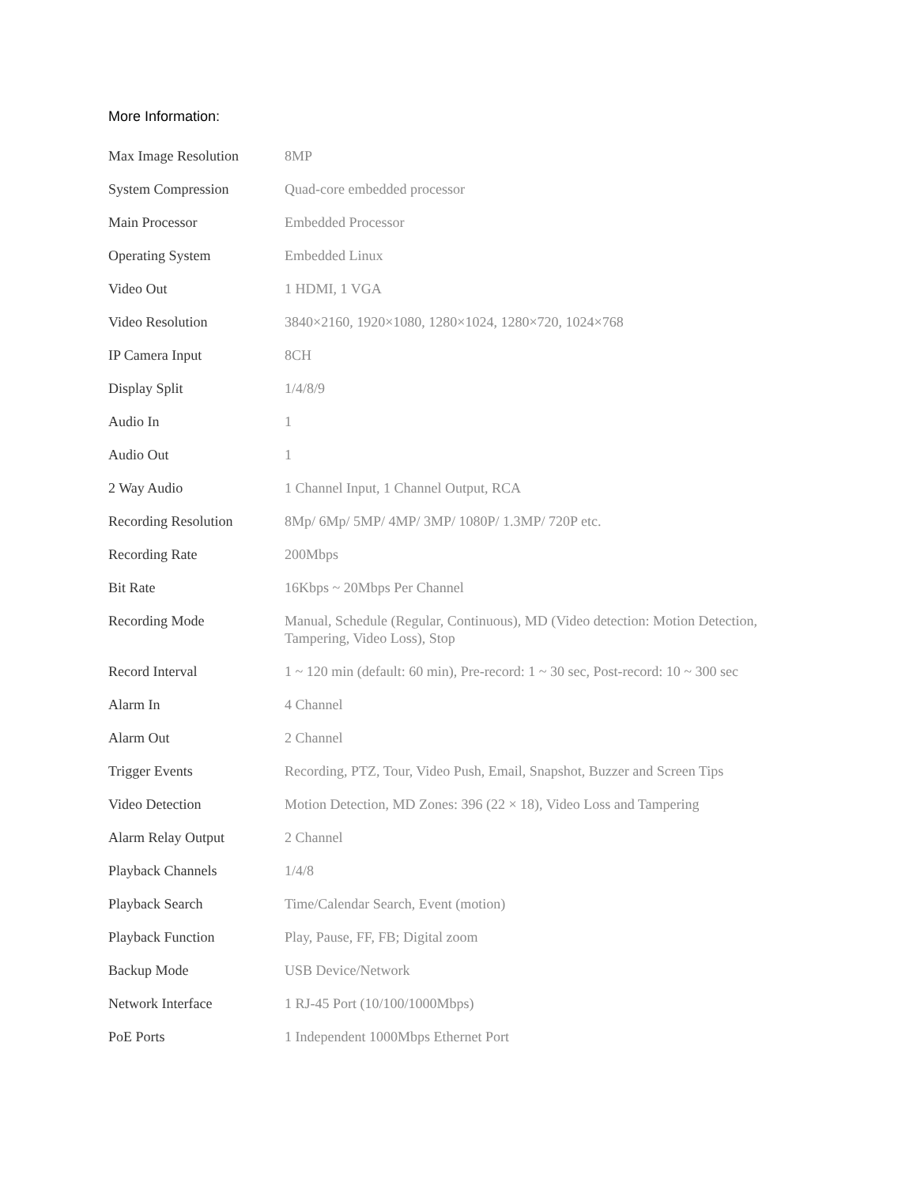More Information:
| Max Image Resolution | 8MP |
| System Compression | Quad-core embedded processor |
| Main Processor | Embedded Processor |
| Operating System | Embedded Linux |
| Video Out | 1 HDMI, 1 VGA |
| Video Resolution | 3840×2160, 1920×1080, 1280×1024, 1280×720, 1024×768 |
| IP Camera Input | 8CH |
| Display Split | 1/4/8/9 |
| Audio In | 1 |
| Audio Out | 1 |
| 2 Way Audio | 1 Channel Input, 1 Channel Output, RCA |
| Recording Resolution | 8Mp/ 6Mp/ 5MP/ 4MP/ 3MP/ 1080P/ 1.3MP/ 720P etc. |
| Recording Rate | 200Mbps |
| Bit Rate | 16Kbps ~ 20Mbps Per Channel |
| Recording Mode | Manual, Schedule (Regular, Continuous), MD (Video detection: Motion Detection, Tampering, Video Loss), Stop |
| Record Interval | 1 ~ 120 min (default: 60 min), Pre-record: 1 ~ 30 sec, Post-record: 10 ~ 300 sec |
| Alarm In | 4 Channel |
| Alarm Out | 2 Channel |
| Trigger Events | Recording, PTZ, Tour, Video Push, Email, Snapshot, Buzzer and Screen Tips |
| Video Detection | Motion Detection, MD Zones: 396 (22 × 18), Video Loss and Tampering |
| Alarm Relay Output | 2 Channel |
| Playback Channels | 1/4/8 |
| Playback Search | Time/Calendar Search, Event (motion) |
| Playback Function | Play, Pause, FF, FB; Digital zoom |
| Backup Mode | USB Device/Network |
| Network Interface | 1 RJ-45 Port (10/100/1000Mbps) |
| PoE Ports | 1 Independent 1000Mbps Ethernet Port |